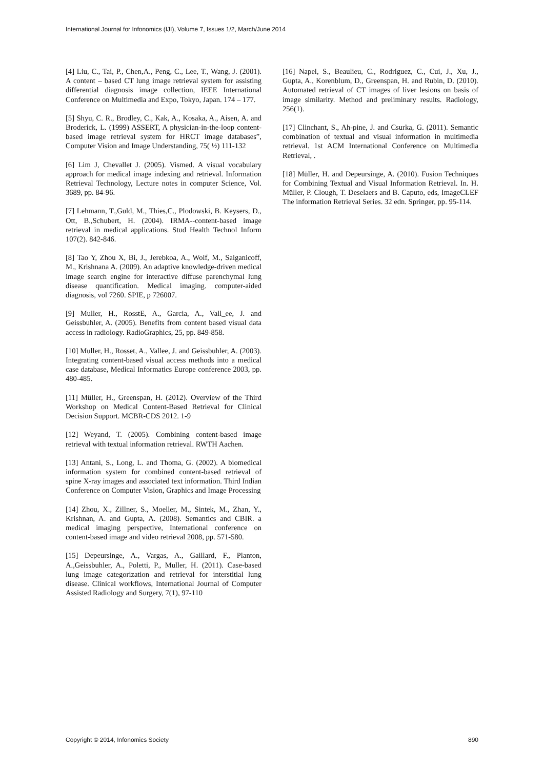International Journal for Infonomics (IJI), Volume 7, Issues 1/2, March/June 2014
[4] Liu, C., Tai, P., Chen,A., Peng, C., Lee, T., Wang, J. (2001). A content – based CT lung image retrieval system for assisting differential diagnosis image collection, IEEE International Conference on Multimedia and Expo, Tokyo, Japan. 174 – 177.
[5] Shyu, C. R., Brodley, C., Kak, A., Kosaka, A., Aisen, A. and Broderick, L. (1999) ASSERT, A physician-in-the-loop content-based image retrieval system for HRCT image databases”, Computer Vision and Image Understanding, 75( ½) 111-132
[6] Lim J, Chevallet J. (2005). Vismed. A visual vocabulary approach for medical image indexing and retrieval. Information Retrieval Technology, Lecture notes in computer Science, Vol. 3689, pp. 84-96.
[7] Lehmann, T.,Guld, M., Thies,C., Plodowski, B. Keysers, D., Ott, B.,Schubert, H. (2004). IRMA--content-based image retrieval in medical applications. Stud Health Technol Inform 107(2). 842-846.
[8] Tao Y, Zhou X, Bi, J., Jerebkoa, A., Wolf, M., Salganicoff, M., Krishnana A. (2009). An adaptive knowledge-driven medical image search engine for interactive diffuse parenchymal lung disease quantification. Medical imaging. computer-aided diagnosis, vol 7260. SPIE, p 726007.
[9] Muller, H., RosstE, A., Garcia, A., Vall_ee, J. and Geissbuhler, A. (2005). Benefits from content based visual data access in radiology. RadioGraphics, 25, pp. 849-858.
[10] Muller, H., Rosset, A., Vallee, J. and Geissbuhler, A. (2003). Integrating content-based visual access methods into a medical case database, Medical Informatics Europe conference 2003, pp. 480-485.
[11] Müller, H., Greenspan, H. (2012). Overview of the Third Workshop on Medical Content-Based Retrieval for Clinical Decision Support. MCBR-CDS 2012. 1-9
[12] Weyand, T. (2005). Combining content-based image retrieval with textual information retrieval. RWTH Aachen.
[13] Antani, S., Long, L. and Thoma, G. (2002). A biomedical information system for combined content-based retrieval of spine X-ray images and associated text information. Third Indian Conference on Computer Vision, Graphics and Image Processing
[14] Zhou, X., Zillner, S., Moeller, M., Sintek, M., Zhan, Y., Krishnan, A. and Gupta, A. (2008). Semantics and CBIR. a medical imaging perspective, International conference on content-based image and video retrieval 2008, pp. 571-580.
[15] Depeursinge, A., Vargas, A., Gaillard, F., Planton, A.,Geissbuhler, A., Poletti, P., Muller, H. (2011). Case-based lung image categorization and retrieval for interstitial lung disease. Clinical workflows, International Journal of Computer Assisted Radiology and Surgery, 7(1), 97-110
[16] Napel, S., Beaulieu, C., Rodriguez, C., Cui, J., Xu, J., Gupta, A., Korenblum, D., Greenspan, H. and Rubin, D. (2010). Automated retrieval of CT images of liver lesions on basis of image similarity. Method and preliminary results. Radiology, 256(1).
[17] Clinchant, S., Ah-pine, J. and Csurka, G. (2011). Semantic combination of textual and visual information in multimedia retrieval. 1st ACM International Conference on Multimedia Retrieval, .
[18] Müller, H. and Depeursinge, A. (2010). Fusion Techniques for Combining Textual and Visual Information Retrieval. In. H. Müller, P. Clough, T. Deselaers and B. Caputo, eds, ImageCLEF The information Retrieval Series. 32 edn. Springer, pp. 95-114.
Copyright © 2014, Infonomics Society 890